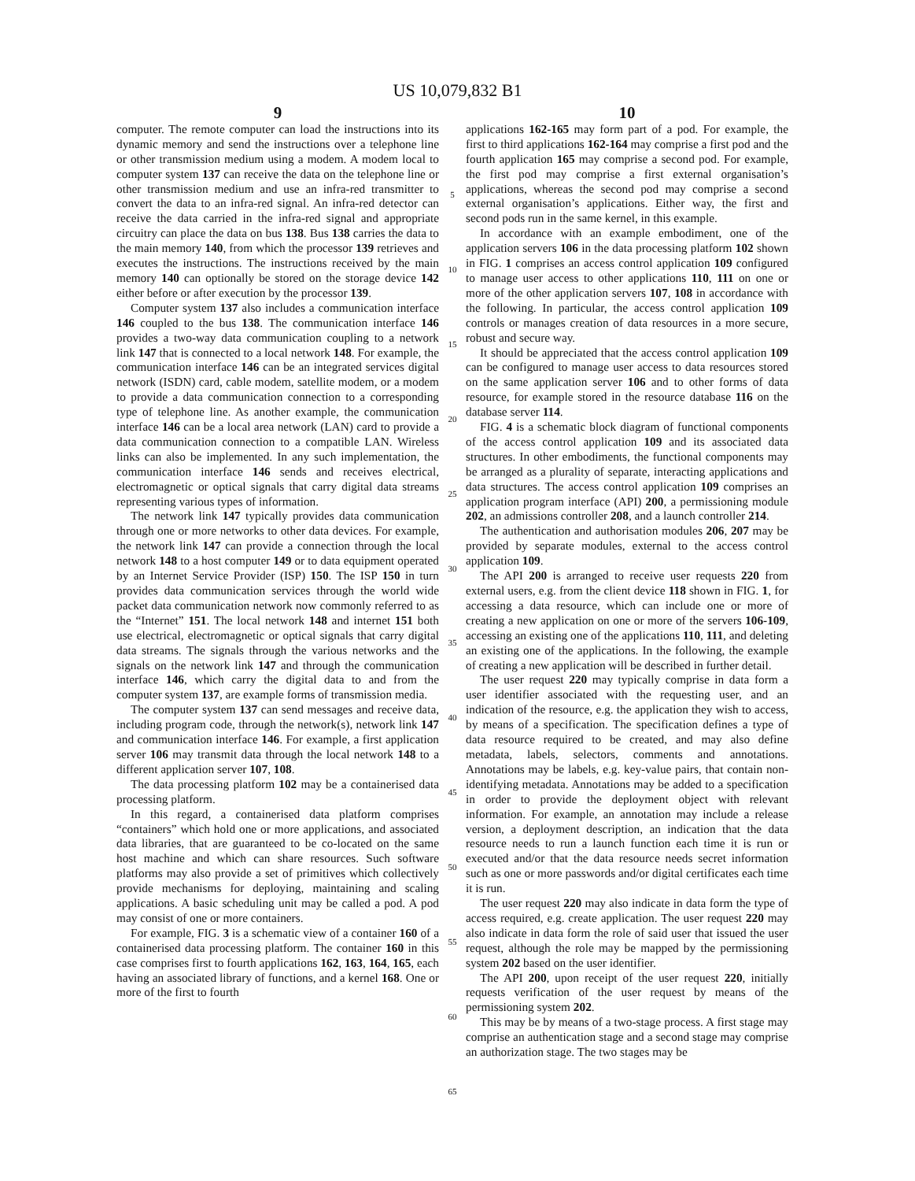US 10,079,832 B1
9
computer. The remote computer can load the instructions into its dynamic memory and send the instructions over a telephone line or other transmission medium using a modem. A modem local to computer system 137 can receive the data on the telephone line or other transmission medium and use an infra-red transmitter to convert the data to an infra-red signal. An infra-red detector can receive the data carried in the infra-red signal and appropriate circuitry can place the data on bus 138. Bus 138 carries the data to the main memory 140, from which the processor 139 retrieves and executes the instructions. The instructions received by the main memory 140 can optionally be stored on the storage device 142 either before or after execution by the processor 139.
Computer system 137 also includes a communication interface 146 coupled to the bus 138. The communication interface 146 provides a two-way data communication coupling to a network link 147 that is connected to a local network 148. For example, the communication interface 146 can be an integrated services digital network (ISDN) card, cable modem, satellite modem, or a modem to provide a data communication connection to a corresponding type of telephone line. As another example, the communication interface 146 can be a local area network (LAN) card to provide a data communication connection to a compatible LAN. Wireless links can also be implemented. In any such implementation, the communication interface 146 sends and receives electrical, electromagnetic or optical signals that carry digital data streams representing various types of information.
The network link 147 typically provides data communication through one or more networks to other data devices. For example, the network link 147 can provide a connection through the local network 148 to a host computer 149 or to data equipment operated by an Internet Service Provider (ISP) 150. The ISP 150 in turn provides data communication services through the world wide packet data communication network now commonly referred to as the “Internet” 151. The local network 148 and internet 151 both use electrical, electromagnetic or optical signals that carry digital data streams. The signals through the various networks and the signals on the network link 147 and through the communication interface 146, which carry the digital data to and from the computer system 137, are example forms of transmission media.
The computer system 137 can send messages and receive data, including program code, through the network(s), network link 147 and communication interface 146. For example, a first application server 106 may transmit data through the local network 148 to a different application server 107, 108.
The data processing platform 102 may be a containerised data processing platform.
In this regard, a containerised data platform comprises “containers” which hold one or more applications, and associated data libraries, that are guaranteed to be co-located on the same host machine and which can share resources. Such software platforms may also provide a set of primitives which collectively provide mechanisms for deploying, maintaining and scaling applications. A basic scheduling unit may be called a pod. A pod may consist of one or more containers.
For example, FIG. 3 is a schematic view of a container 160 of a containerised data processing platform. The container 160 in this case comprises first to fourth applications 162, 163, 164, 165, each having an associated library of functions, and a kernel 168. One or more of the first to fourth
5
10
15
20
25
30
35
40
45
50
55
60
65
10
applications 162-165 may form part of a pod. For example, the first to third applications 162-164 may comprise a first pod and the fourth application 165 may comprise a second pod. For example, the first pod may comprise a first external organisation’s applications, whereas the second pod may comprise a second external organisation’s applications. Either way, the first and second pods run in the same kernel, in this example.
In accordance with an example embodiment, one of the application servers 106 in the data processing platform 102 shown in FIG. 1 comprises an access control application 109 configured to manage user access to other applications 110, 111 on one or more of the other application servers 107, 108 in accordance with the following. In particular, the access control application 109 controls or manages creation of data resources in a more secure, robust and secure way.
It should be appreciated that the access control application 109 can be configured to manage user access to data resources stored on the same application server 106 and to other forms of data resource, for example stored in the resource database 116 on the database server 114.
FIG. 4 is a schematic block diagram of functional components of the access control application 109 and its associated data structures. In other embodiments, the functional components may be arranged as a plurality of separate, interacting applications and data structures. The access control application 109 comprises an application program interface (API) 200, a permissioning module 202, an admissions controller 208, and a launch controller 214.
The authentication and authorisation modules 206, 207 may be provided by separate modules, external to the access control application 109.
The API 200 is arranged to receive user requests 220 from external users, e.g. from the client device 118 shown in FIG. 1, for accessing a data resource, which can include one or more of creating a new application on one or more of the servers 106-109, accessing an existing one of the applications 110, 111, and deleting an existing one of the applications. In the following, the example of creating a new application will be described in further detail.
The user request 220 may typically comprise in data form a user identifier associated with the requesting user, and an indication of the resource, e.g. the application they wish to access, by means of a specification. The specification defines a type of data resource required to be created, and may also define metadata, labels, selectors, comments and annotations. Annotations may be labels, e.g. key-value pairs, that contain non-identifying metadata. Annotations may be added to a specification in order to provide the deployment object with relevant information. For example, an annotation may include a release version, a deployment description, an indication that the data resource needs to run a launch function each time it is run or executed and/or that the data resource needs secret information such as one or more passwords and/or digital certificates each time it is run.
The user request 220 may also indicate in data form the type of access required, e.g. create application. The user request 220 may also indicate in data form the role of said user that issued the user request, although the role may be mapped by the permissioning system 202 based on the user identifier.
The API 200, upon receipt of the user request 220, initially requests verification of the user request by means of the permissioning system 202.
This may be by means of a two-stage process. A first stage may comprise an authentication stage and a second stage may comprise an authorization stage. The two stages may be